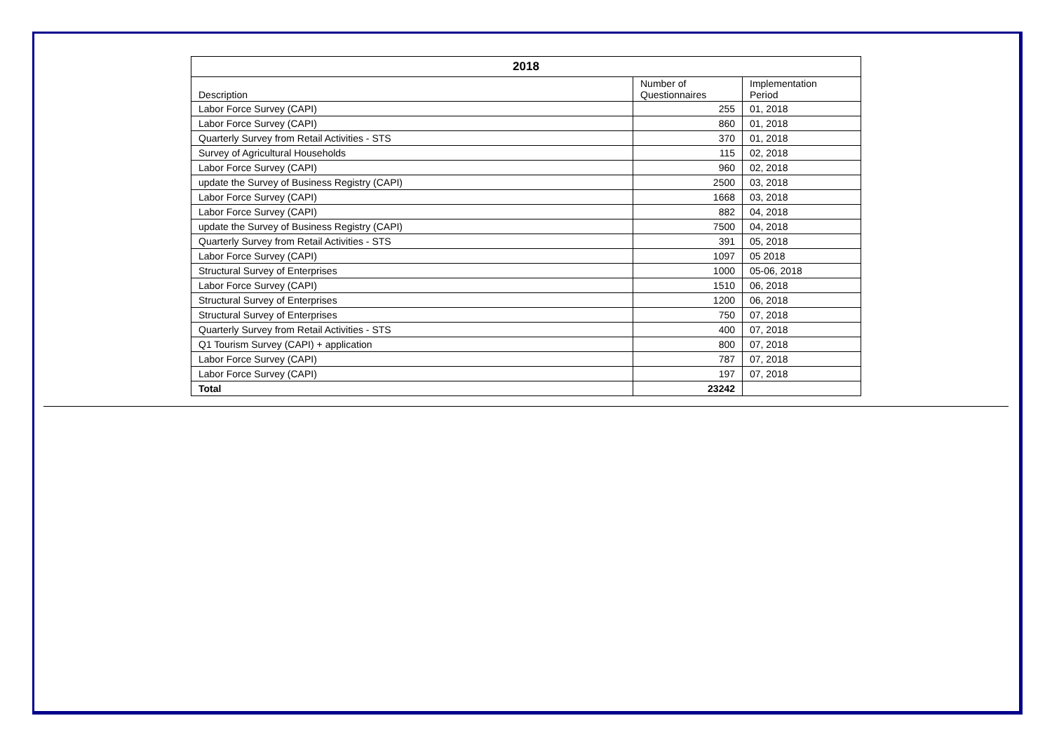| 2018 | | |
| --- | --- | --- |
| Description | Number of Questionnaires | Implementation Period |
| Labor Force Survey (CAPI) | 255 | 01, 2018 |
| Labor Force Survey (CAPI) | 860 | 01, 2018 |
| Quarterly Survey from Retail Activities - STS | 370 | 01, 2018 |
| Survey of Agricultural Households | 115 | 02, 2018 |
| Labor Force Survey (CAPI) | 960 | 02, 2018 |
| update the Survey of Business Registry (CAPI) | 2500 | 03, 2018 |
| Labor Force Survey (CAPI) | 1668 | 03, 2018 |
| Labor Force Survey (CAPI) | 882 | 04, 2018 |
| update the Survey of Business Registry (CAPI) | 7500 | 04, 2018 |
| Quarterly Survey from Retail Activities - STS | 391 | 05, 2018 |
| Labor Force Survey (CAPI) | 1097 | 05 2018 |
| Structural Survey of Enterprises | 1000 | 05-06, 2018 |
| Labor Force Survey (CAPI) | 1510 | 06, 2018 |
| Structural Survey of Enterprises | 1200 | 06, 2018 |
| Structural Survey of Enterprises | 750 | 07, 2018 |
| Quarterly Survey from Retail Activities - STS | 400 | 07, 2018 |
| Q1 Tourism Survey (CAPI) + application | 800 | 07, 2018 |
| Labor Force Survey (CAPI) | 787 | 07, 2018 |
| Labor Force Survey (CAPI) | 197 | 07, 2018 |
| Total | 23242 | |